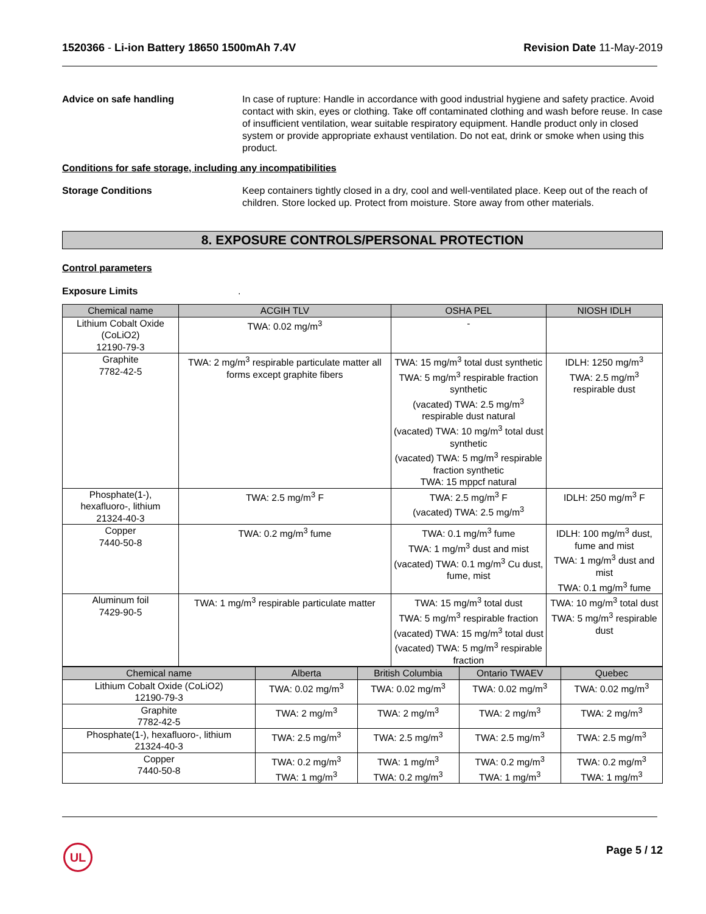1520366 - Li-ion Battery 18650 1500mAh 7.4V
Revision Date 11-May-2019
Advice on safe handling In case of rupture: Handle in accordance with good industrial hygiene and safety practice. Avoid contact with skin, eyes or clothing. Take off contaminated clothing and wash before reuse. In case of insufficient ventilation, wear suitable respiratory equipment. Handle product only in closed system or provide appropriate exhaust ventilation. Do not eat, drink or smoke when using this product.
Conditions for safe storage, including any incompatibilities
Storage Conditions Keep containers tightly closed in a dry, cool and well-ventilated place. Keep out of the reach of children. Store locked up. Protect from moisture. Store away from other materials.
8. EXPOSURE CONTROLS/PERSONAL PROTECTION
Control parameters
Exposure Limits .
| Chemical name | ACGIH TLV | OSHA PEL | NIOSH IDLH |
| --- | --- | --- | --- |
| Lithium Cobalt Oxide (CoLiO2) 12190-79-3 | TWA: 0.02 mg/m<sup>3</sup> | - | |
| Graphite 7782-42-5 | TWA: 2 mg/m<sup>3</sup> respirable particulate matter all forms except graphite fibers | TWA: 15 mg/m<sup>3</sup> total dust synthetic TWA: 5 mg/m<sup>3</sup> respirable fraction synthetic (vacated) TWA: 2.5 mg/m<sup>3</sup> respirable dust natural (vacated) TWA: 10 mg/m<sup>3</sup> total dust synthetic (vacated) TWA: 5 mg/m<sup>3</sup> respirable fraction synthetic TWA: 15 mppcf natural | IDLH: 1250 mg/m<sup>3</sup> TWA: 2.5 mg/m<sup>3</sup> respirable dust |
| Phosphate(1-), hexafluoro-, lithium 21324-40-3 | TWA: 2.5 mg/m<sup>3</sup> F | TWA: 2.5 mg/m<sup>3</sup> F (vacated) TWA: 2.5 mg/m<sup>3</sup> | IDLH: 250 mg/m<sup>3</sup> F |
| Copper 7440-50-8 | TWA: 0.2 mg/m<sup>3</sup> fume | TWA: 0.1 mg/m<sup>3</sup> fume TWA: 1 mg/m<sup>3</sup> dust and mist (vacated) TWA: 0.1 mg/m<sup>3</sup> Cu dust, fume, mist | IDLH: 100 mg/m<sup>3</sup> dust, fume and mist TWA: 1 mg/m<sup>3</sup> dust and mist TWA: 0.1 mg/m<sup>3</sup> fume |
| Aluminum foil 7429-90-5 | TWA: 1 mg/m<sup>3</sup> respirable particulate matter | TWA: 15 mg/m<sup>3</sup> total dust TWA: 5 mg/m<sup>3</sup> respirable fraction (vacated) TWA: 15 mg/m<sup>3</sup> total dust (vacated) TWA: 5 mg/m<sup>3</sup> respirable fraction | TWA: 10 mg/m<sup>3</sup> total dust TWA: 5 mg/m<sup>3</sup> respirable dust |
| Chemical name | Alberta | British Columbia | Ontario TWAEV | Quebec |
| --- | --- | --- | --- | --- |
| Lithium Cobalt Oxide (CoLiO2) 12190-79-3 | TWA: 0.02 mg/m<sup>3</sup> | TWA: 0.02 mg/m<sup>3</sup> | TWA: 0.02 mg/m<sup>3</sup> | TWA: 0.02 mg/m<sup>3</sup> |
| Graphite 7782-42-5 | TWA: 2 mg/m<sup>3</sup> | TWA: 2 mg/m<sup>3</sup> | TWA: 2 mg/m<sup>3</sup> | TWA: 2 mg/m<sup>3</sup> |
| Phosphate(1-), hexafluoro-, lithium 21324-40-3 | TWA: 2.5 mg/m<sup>3</sup> | TWA: 2.5 mg/m<sup>3</sup> | TWA: 2.5 mg/m<sup>3</sup> | TWA: 2.5 mg/m<sup>3</sup> |
| Copper 7440-50-8 | TWA: 0.2 mg/m<sup>3</sup> TWA: 1 mg/m<sup>3</sup> | TWA: 1 mg/m<sup>3</sup> TWA: 0.2 mg/m<sup>3</sup> | TWA: 0.2 mg/m<sup>3</sup> TWA: 1 mg/m<sup>3</sup> | TWA: 0.2 mg/m<sup>3</sup> TWA: 1 mg/m<sup>3</sup> |
UL Page 5 / 12